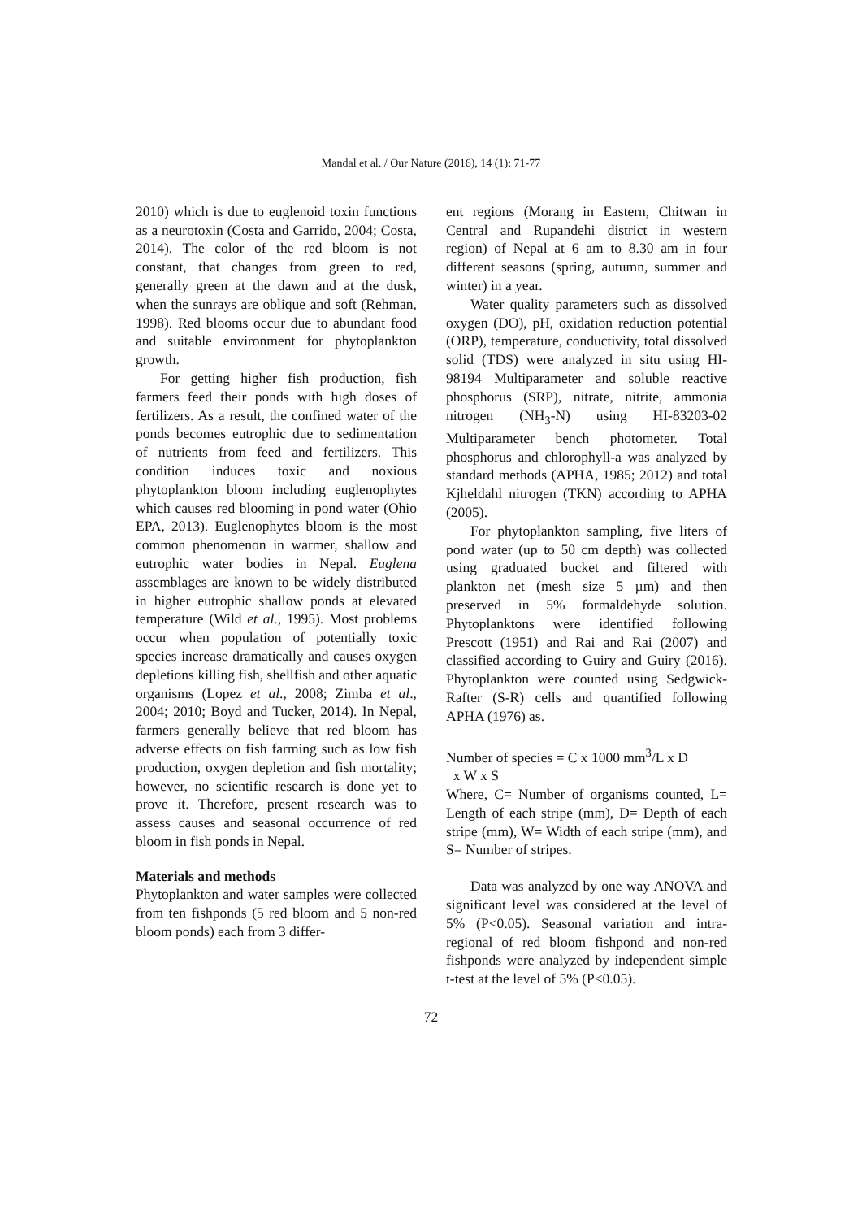Mandal et al. / Our Nature (2016), 14 (1): 71-77
2010) which is due to euglenoid toxin functions as a neurotoxin (Costa and Garrido, 2004; Costa, 2014). The color of the red bloom is not constant, that changes from green to red, generally green at the dawn and at the dusk, when the sunrays are oblique and soft (Rehman, 1998). Red blooms occur due to abundant food and suitable environment for phytoplankton growth.
For getting higher fish production, fish farmers feed their ponds with high doses of fertilizers. As a result, the confined water of the ponds becomes eutrophic due to sedimentation of nutrients from feed and fertilizers. This condition induces toxic and noxious phytoplankton bloom including euglenophytes which causes red blooming in pond water (Ohio EPA, 2013). Euglenophytes bloom is the most common phenomenon in warmer, shallow and eutrophic water bodies in Nepal. Euglena assemblages are known to be widely distributed in higher eutrophic shallow ponds at elevated temperature (Wild et al., 1995). Most problems occur when population of potentially toxic species increase dramatically and causes oxygen depletions killing fish, shellfish and other aquatic organisms (Lopez et al., 2008; Zimba et al., 2004; 2010; Boyd and Tucker, 2014). In Nepal, farmers generally believe that red bloom has adverse effects on fish farming such as low fish production, oxygen depletion and fish mortality; however, no scientific research is done yet to prove it. Therefore, present research was to assess causes and seasonal occurrence of red bloom in fish ponds in Nepal.
Materials and methods
Phytoplankton and water samples were collected from ten fishponds (5 red bloom and 5 non-red bloom ponds) each from 3 differ-
ent regions (Morang in Eastern, Chitwan in Central and Rupandehi district in western region) of Nepal at 6 am to 8.30 am in four different seasons (spring, autumn, summer and winter) in a year.
Water quality parameters such as dissolved oxygen (DO), pH, oxidation reduction potential (ORP), temperature, conductivity, total dissolved solid (TDS) were analyzed in situ using HI-98194 Multiparameter and soluble reactive phosphorus (SRP), nitrate, nitrite, ammonia nitrogen (NH<sub>3</sub>-N) using HI-83203-02 Multiparameter bench photometer. Total phosphorus and chlorophyll-a was analyzed by standard methods (APHA, 1985; 2012) and total Kjheldahl nitrogen (TKN) according to APHA (2005).
For phytoplankton sampling, five liters of pond water (up to 50 cm depth) was collected using graduated bucket and filtered with plankton net (mesh size 5 µm) and then preserved in 5% formaldehyde solution. Phytoplanktons were identified following Prescott (1951) and Rai and Rai (2007) and classified according to Guiry and Guiry (2016). Phytoplankton were counted using Sedgwick-Rafter (S-R) cells and quantified following APHA (1976) as.
Number of species = C x 1000 mm<sup>3</sup>/L x D
x W x S
Where, C= Number of organisms counted, L= Length of each stripe (mm), D= Depth of each stripe (mm), W= Width of each stripe (mm), and S= Number of stripes.
Data was analyzed by one way ANOVA and significant level was considered at the level of 5% (P<0.05). Seasonal variation and intra-regional of red bloom fishpond and non-red fishponds were analyzed by independent simple t-test at the level of 5% (P<0.05).
72